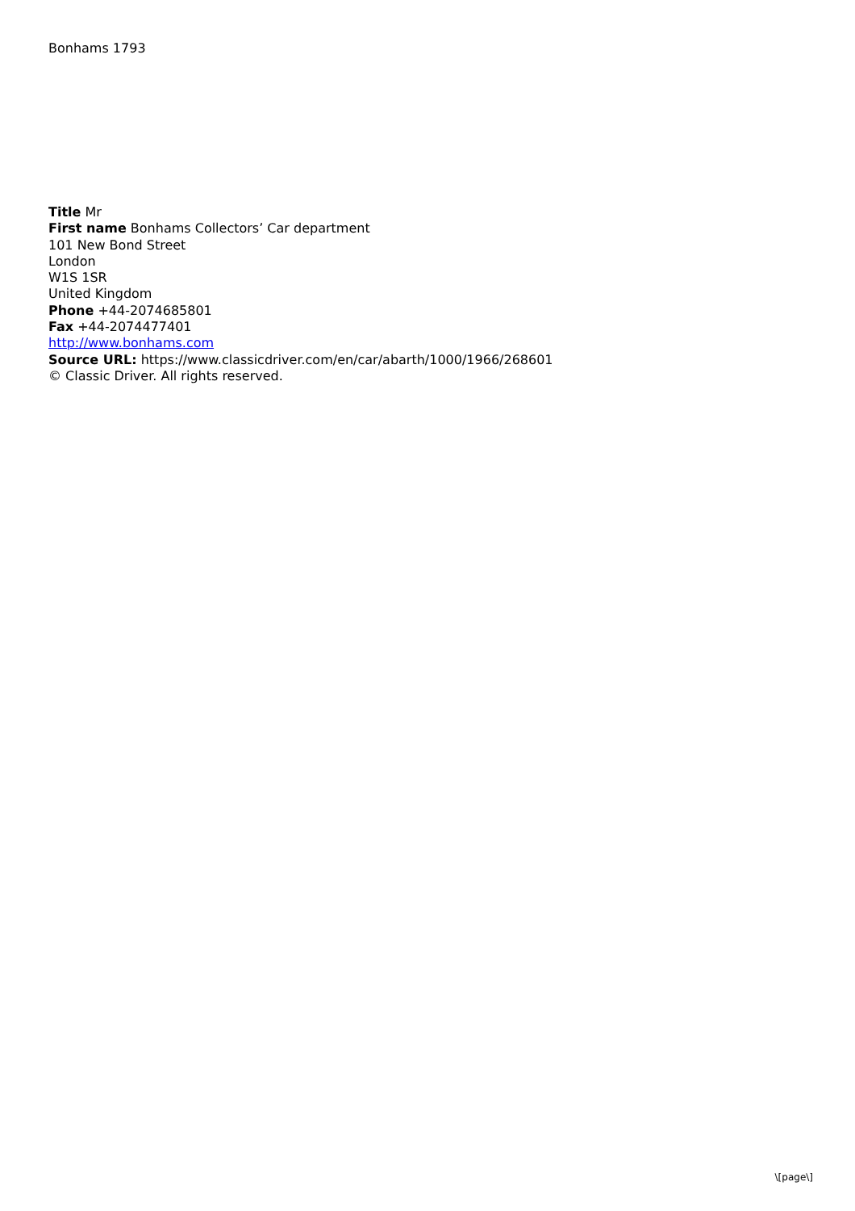Bonhams 1793
Title Mr
First name Bonhams Collectors’ Car department
101 New Bond Street
London
W1S 1SR
United Kingdom
Phone +44-2074685801
Fax +44-2074477401
http://www.bonhams.com
Source URL: https://www.classicdriver.com/en/car/abarth/1000/1966/268601
© Classic Driver. All rights reserved.
\[page\]